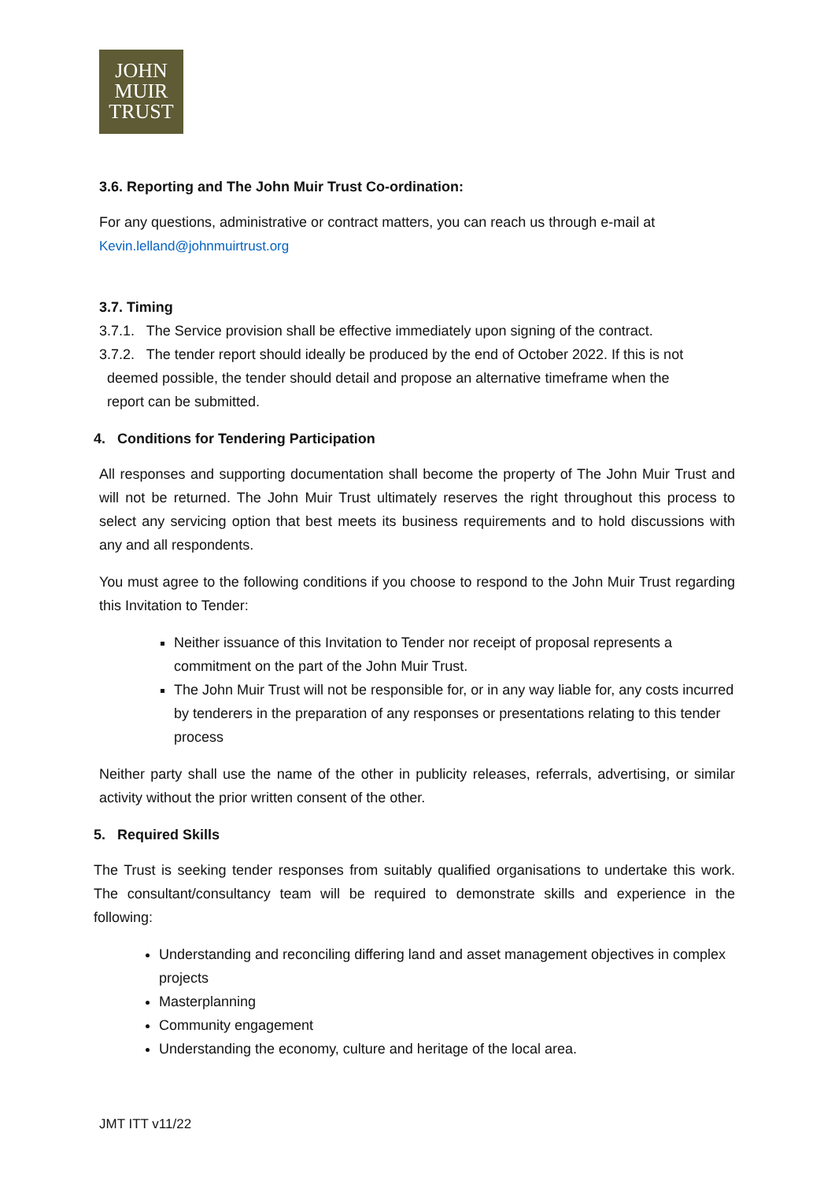JOHN
MUIR
TRUST
3.6. Reporting and The John Muir Trust Co-ordination:
For any questions, administrative or contract matters, you can reach us through e-mail at
Kevin.lelland@johnmuirtrust.org
3.7. Timing
3.7.1. The Service provision shall be effective immediately upon signing of the contract.
3.7.2. The tender report should ideally be produced by the end of October 2022. If this is not
deemed possible, the tender should detail and propose an alternative timeframe when the
report can be submitted.
4. Conditions for Tendering Participation
All responses and supporting documentation shall become the property of The John Muir Trust and will not be returned. The John Muir Trust ultimately reserves the right throughout this process to select any servicing option that best meets its business requirements and to hold discussions with any and all respondents.
You must agree to the following conditions if you choose to respond to the John Muir Trust regarding this Invitation to Tender:
Neither issuance of this Invitation to Tender nor receipt of proposal represents a commitment on the part of the John Muir Trust.
The John Muir Trust will not be responsible for, or in any way liable for, any costs incurred by tenderers in the preparation of any responses or presentations relating to this tender process
Neither party shall use the name of the other in publicity releases, referrals, advertising, or similar activity without the prior written consent of the other.
5. Required Skills
The Trust is seeking tender responses from suitably qualified organisations to undertake this work. The consultant/consultancy team will be required to demonstrate skills and experience in the following:
Understanding and reconciling differing land and asset management objectives in complex projects
Masterplanning
Community engagement
Understanding the economy, culture and heritage of the local area.
JMT ITT v11/22